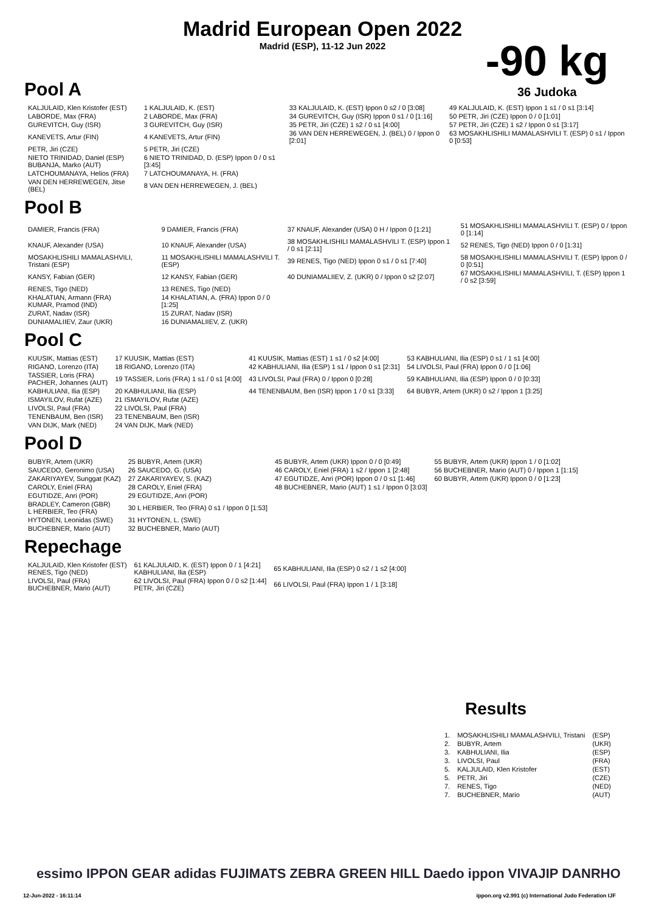Madrid European Open 2022
Madrid (ESP), 11-12 Jun 2022
-90 kg
36 Judoka
Pool A
| KALJULAID, Klen Kristofer (EST) | 1 KALJULAID, K. (EST) | 33 KALJULAID, K. (EST) Ippon 0 s2 / 0 [3:08] | 49 KALJULAID, K. (EST) Ippon 1 s1 / 0 s1 [3:14] |
| LABORDE, Max (FRA) | 2 LABORDE, Max (FRA) | 34 GUREVITCH, Guy (ISR) Ippon 0 s1 / 0 [1:16] | 50 PETR, Jiri (CZE) Ippon 0 / 0 [1:01] |
| GUREVITCH, Guy (ISR) | 3 GUREVITCH, Guy (ISR) | 35 PETR, Jiri (CZE) 1 s2 / 0 s1 [4:00] | 57 PETR, Jiri (CZE) 1 s2 / Ippon 0 s1 [3:17] |
| KANEVETS, Artur (FIN) | 4 KANEVETS, Artur (FIN) | 36 VAN DEN HERREWEGEN, J. (BEL) 0 / Ippon 0 [2:01] | 63 MOSAKHLISHILI MAMALASHVILI T. (ESP) 0 s1 / Ippon 0 [0:53] |
| PETR, Jiri (CZE) | 5 PETR, Jiri (CZE) | | |
| NIETO TRINIDAD, Daniel (ESP) BUBANJA, Marko (AUT) | 6 NIETO TRINIDAD, D. (ESP) Ippon 0 / 0 s1 [3:45] | | |
| LATCHOUMANAYA, Helios (FRA) | 7 LATCHOUMANAYA, H. (FRA) | | |
| VAN DEN HERREWEGEN, Jitse (BEL) | 8 VAN DEN HERREWEGEN, J. (BEL) | | |
Pool B
| DAMIER, Francis (FRA) | 9 DAMIER, Francis (FRA) | 37 KNAUF, Alexander (USA) 0 H / Ippon 0 [1:21] | 51 MOSAKHLISHILI MAMALASHVILI T. (ESP) 0 / Ippon 0 [1:14] |
| KNAUF, Alexander (USA) | 10 KNAUF, Alexander (USA) | 38 MOSAKHLISHILI MAMALASHVILI T. (ESP) Ippon 1 / 0 s1 [2:11] | 52 RENES, Tigo (NED) Ippon 0 / 0 [1:31] |
| MOSAKHLISHILI MAMALASHVILI, Tristani (ESP) | 11 MOSAKHLISHILI MAMALASHVILI T. (ESP) | 39 RENES, Tigo (NED) Ippon 0 s1 / 0 s1 [7:40] | 58 MOSAKHLISHILI MAMALASHVILI T. (ESP) Ippon 0 / 0 [0:51] |
| KANSY, Fabian (GER) | 12 KANSY, Fabian (GER) | 40 DUNIAMALIIEV, Z. (UKR) 0 / Ippon 0 s2 [2:07] | 67 MOSAKHLISHILI MAMALASHVILI, T. (ESP) Ippon 1 / 0 s2 [3:59] |
| RENES, Tigo (NED) | 13 RENES, Tigo (NED) | | |
| KHALATIAN, Armann (FRA) KUMAR, Pramod (IND) | 14 KHALATIAN, A. (FRA) Ippon 0 / 0 [1:25] | | |
| ZURAT, Nadav (ISR) | 15 ZURAT, Nadav (ISR) | | |
| DUNIAMALIIEV, Zaur (UKR) | 16 DUNIAMALIIEV, Z. (UKR) | | |
Pool C
| KUUSIK, Mattias (EST) | 17 KUUSIK, Mattias (EST) | 41 KUUSIK, Mattias (EST) 1 s1 / 0 s2 [4:00] | 53 KABHULIANI, Ilia (ESP) 0 s1 / 1 s1 [4:00] |
| RIGANO, Lorenzo (ITA) | 18 RIGANO, Lorenzo (ITA) | 42 KABHULIANI, Ilia (ESP) 1 s1 / Ippon 0 s1 [2:31] | 54 LIVOLSI, Paul (FRA) Ippon 0 / 0 [1:06] |
| TASSIER, Loris (FRA) PACHER, Johannes (AUT) | 19 TASSIER, Loris (FRA) 1 s1 / 0 s1 [4:00] | 43 LIVOLSI, Paul (FRA) 0 / Ippon 0 [0:28] | 59 KABHULIANI, Ilia (ESP) Ippon 0 / 0 [0:33] |
| KABHULIANI, Ilia (ESP) | 20 KABHULIANI, Ilia (ESP) | 44 TENENBAUM, Ben (ISR) Ippon 1 / 0 s1 [3:33] | 64 BUBYR, Artem (UKR) 0 s2 / Ippon 1 [3:25] |
| ISMAYILOV, Rufat (AZE) | 21 ISMAYILOV, Rufat (AZE) | | |
| LIVOLSI, Paul (FRA) | 22 LIVOLSI, Paul (FRA) | | |
| TENENBAUM, Ben (ISR) | 23 TENENBAUM, Ben (ISR) | | |
| VAN DIJK, Mark (NED) | 24 VAN DIJK, Mark (NED) | | |
Pool D
| BUBYR, Artem (UKR) | 25 BUBYR, Artem (UKR) | 45 BUBYR, Artem (UKR) Ippon 0 / 0 [0:49] | 55 BUBYR, Artem (UKR) Ippon 1 / 0 [1:02] |
| SAUCEDO, Geronimo (USA) | 26 SAUCEDO, G. (USA) | 46 CAROLY, Eniel (FRA) 1 s2 / Ippon 1 [2:48] | 56 BUCHEBNER, Mario (AUT) 0 / Ippon 1 [1:15] |
| ZAKARIYAYEV, Sunggat (KAZ) | 27 ZAKARIYAYEV, S. (KAZ) | 47 EGUTIDZE, Anri (POR) Ippon 0 / 0 s1 [1:46] | 60 BUBYR, Artem (UKR) Ippon 0 / 0 [1:23] |
| CAROLY, Eniel (FRA) | 28 CAROLY, Eniel (FRA) | 48 BUCHEBNER, Mario (AUT) 1 s1 / Ippon 0 [3:03] | |
| EGUTIDZE, Anri (POR) | 29 EGUTIDZE, Anri (POR) | | |
| BRADLEY, Cameron (GBR) L HERBIER, Teo (FRA) | 30 L HERBIER, Teo (FRA) 0 s1 / Ippon 0 [1:53] | | |
| HYTONEN, Leonidas (SWE) | 31 HYTONEN, L. (SWE) | | |
| BUCHEBNER, Mario (AUT) | 32 BUCHEBNER, Mario (AUT) | | |
Repechage
| KALJULAID, Klen Kristofer (EST) RENES, Tigo (NED) | 61 KALJULAID, K. (EST) Ippon 0 / 1 [4:21] KABHULIANI, Ilia (ESP) | 65 KABHULIANI, Ilia (ESP) 0 s2 / 1 s2 [4:00] |
| LIVOLSI, Paul (FRA) BUCHEBNER, Mario (AUT) | 62 LIVOLSI, Paul (FRA) Ippon 0 / 0 s2 [1:44] PETR, Jiri (CZE) | 66 LIVOLSI, Paul (FRA) Ippon 1 / 1 [3:18] |
Results
| 1. | MOSAKHLISHILI MAMALASHVILI, Tristani | (ESP) |
| 2. | BUBYR, Artem | (UKR) |
| 3. | KABHULIANI, Ilia | (ESP) |
| 3. | LIVOLSI, Paul | (FRA) |
| 5. | KALJULAID, Klen Kristofer | (EST) |
| 5. | PETR, Jiri | (CZE) |
| 7. | RENES, Tigo | (NED) |
| 7. | BUCHEBNER, Mario | (AUT) |
essimo IPPON GEAR adidas FUJIMATS ZEBRA GREEN HILL Daedo ippon VIVAJIP DANRHO
12-Jun-2022 - 16:11:14 ippon.org v2.991 (c) International Judo Federation IJF